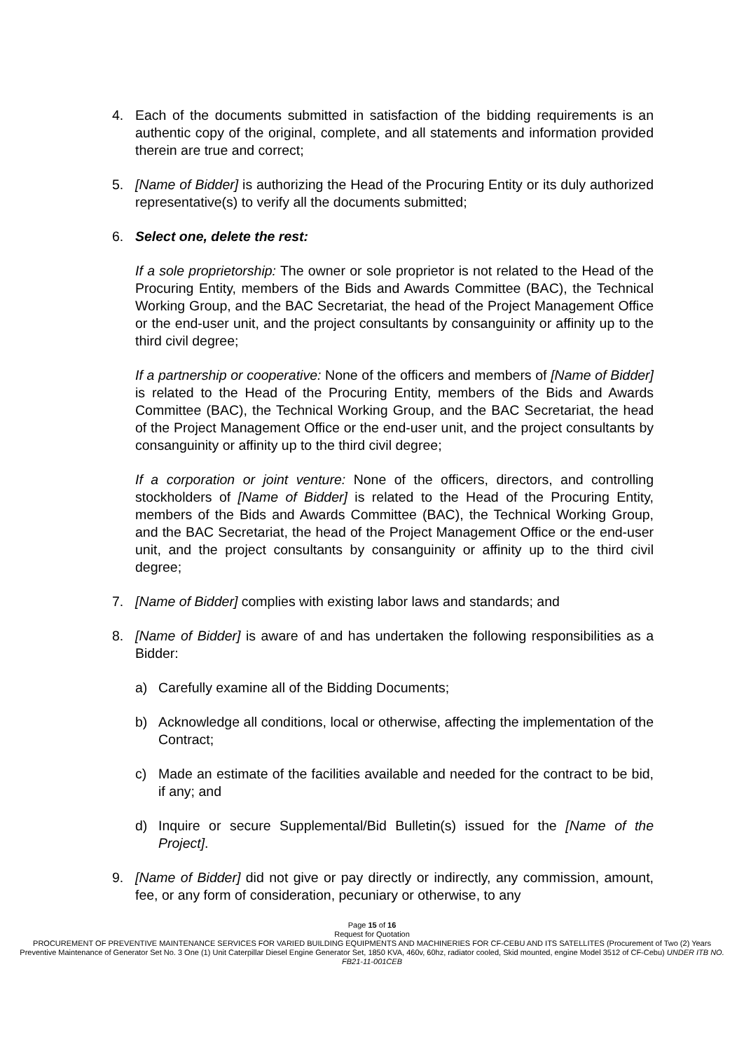4. Each of the documents submitted in satisfaction of the bidding requirements is an authentic copy of the original, complete, and all statements and information provided therein are true and correct;
5. [Name of Bidder] is authorizing the Head of the Procuring Entity or its duly authorized representative(s) to verify all the documents submitted;
6. Select one, delete the rest:
If a sole proprietorship: The owner or sole proprietor is not related to the Head of the Procuring Entity, members of the Bids and Awards Committee (BAC), the Technical Working Group, and the BAC Secretariat, the head of the Project Management Office or the end-user unit, and the project consultants by consanguinity or affinity up to the third civil degree;
If a partnership or cooperative: None of the officers and members of [Name of Bidder] is related to the Head of the Procuring Entity, members of the Bids and Awards Committee (BAC), the Technical Working Group, and the BAC Secretariat, the head of the Project Management Office or the end-user unit, and the project consultants by consanguinity or affinity up to the third civil degree;
If a corporation or joint venture: None of the officers, directors, and controlling stockholders of [Name of Bidder] is related to the Head of the Procuring Entity, members of the Bids and Awards Committee (BAC), the Technical Working Group, and the BAC Secretariat, the head of the Project Management Office or the end-user unit, and the project consultants by consanguinity or affinity up to the third civil degree;
7. [Name of Bidder] complies with existing labor laws and standards; and
8. [Name of Bidder] is aware of and has undertaken the following responsibilities as a Bidder:
a) Carefully examine all of the Bidding Documents;
b) Acknowledge all conditions, local or otherwise, affecting the implementation of the Contract;
c) Made an estimate of the facilities available and needed for the contract to be bid, if any; and
d) Inquire or secure Supplemental/Bid Bulletin(s) issued for the [Name of the Project].
9. [Name of Bidder] did not give or pay directly or indirectly, any commission, amount, fee, or any form of consideration, pecuniary or otherwise, to any
Page 15 of 16
Request for Quotation
PROCUREMENT OF PREVENTIVE MAINTENANCE SERVICES FOR VARIED BUILDING EQUIPMENTS AND MACHINERIES FOR CF-CEBU AND ITS SATELLITES (Procurement of Two (2) Years Preventive Maintenance of Generator Set No. 3 One (1) Unit Caterpillar Diesel Engine Generator Set, 1850 KVA, 460v, 60hz, radiator cooled, Skid mounted, engine Model 3512 of CF-Cebu) UNDER ITB NO. FB21-11-001CEB